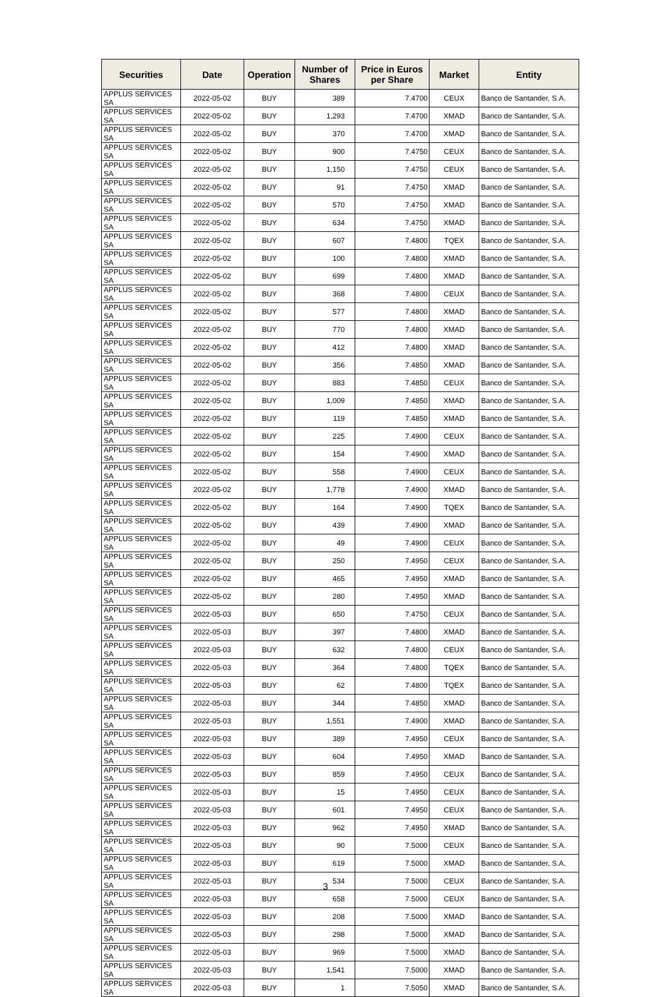| Securities | Date | Operation | Number of Shares | Price in Euros per Share | Market | Entity |
| --- | --- | --- | --- | --- | --- | --- |
| APPLUS SERVICES SA | 2022-05-02 | BUY | 389 | 7.4700 | CEUX | Banco de Santander, S.A. |
| APPLUS SERVICES SA | 2022-05-02 | BUY | 1,293 | 7.4700 | XMAD | Banco de Santander, S.A. |
| APPLUS SERVICES SA | 2022-05-02 | BUY | 370 | 7.4700 | XMAD | Banco de Santander, S.A. |
| APPLUS SERVICES SA | 2022-05-02 | BUY | 900 | 7.4750 | CEUX | Banco de Santander, S.A. |
| APPLUS SERVICES SA | 2022-05-02 | BUY | 1,150 | 7.4750 | CEUX | Banco de Santander, S.A. |
| APPLUS SERVICES SA | 2022-05-02 | BUY | 91 | 7.4750 | XMAD | Banco de Santander, S.A. |
| APPLUS SERVICES SA | 2022-05-02 | BUY | 570 | 7.4750 | XMAD | Banco de Santander, S.A. |
| APPLUS SERVICES SA | 2022-05-02 | BUY | 634 | 7.4750 | XMAD | Banco de Santander, S.A. |
| APPLUS SERVICES SA | 2022-05-02 | BUY | 607 | 7.4800 | TQEX | Banco de Santander, S.A. |
| APPLUS SERVICES SA | 2022-05-02 | BUY | 100 | 7.4800 | XMAD | Banco de Santander, S.A. |
| APPLUS SERVICES SA | 2022-05-02 | BUY | 699 | 7.4800 | XMAD | Banco de Santander, S.A. |
| APPLUS SERVICES SA | 2022-05-02 | BUY | 368 | 7.4800 | CEUX | Banco de Santander, S.A. |
| APPLUS SERVICES SA | 2022-05-02 | BUY | 577 | 7.4800 | XMAD | Banco de Santander, S.A. |
| APPLUS SERVICES SA | 2022-05-02 | BUY | 770 | 7.4800 | XMAD | Banco de Santander, S.A. |
| APPLUS SERVICES SA | 2022-05-02 | BUY | 412 | 7.4800 | XMAD | Banco de Santander, S.A. |
| APPLUS SERVICES SA | 2022-05-02 | BUY | 356 | 7.4850 | XMAD | Banco de Santander, S.A. |
| APPLUS SERVICES SA | 2022-05-02 | BUY | 883 | 7.4850 | CEUX | Banco de Santander, S.A. |
| APPLUS SERVICES SA | 2022-05-02 | BUY | 1,009 | 7.4850 | XMAD | Banco de Santander, S.A. |
| APPLUS SERVICES SA | 2022-05-02 | BUY | 119 | 7.4850 | XMAD | Banco de Santander, S.A. |
| APPLUS SERVICES SA | 2022-05-02 | BUY | 225 | 7.4900 | CEUX | Banco de Santander, S.A. |
| APPLUS SERVICES SA | 2022-05-02 | BUY | 154 | 7.4900 | XMAD | Banco de Santander, S.A. |
| APPLUS SERVICES SA | 2022-05-02 | BUY | 558 | 7.4900 | CEUX | Banco de Santander, S.A. |
| APPLUS SERVICES SA | 2022-05-02 | BUY | 1,778 | 7.4900 | XMAD | Banco de Santander, S.A. |
| APPLUS SERVICES SA | 2022-05-02 | BUY | 164 | 7.4900 | TQEX | Banco de Santander, S.A. |
| APPLUS SERVICES SA | 2022-05-02 | BUY | 439 | 7.4900 | XMAD | Banco de Santander, S.A. |
| APPLUS SERVICES SA | 2022-05-02 | BUY | 49 | 7.4900 | CEUX | Banco de Santander, S.A. |
| APPLUS SERVICES SA | 2022-05-02 | BUY | 250 | 7.4950 | CEUX | Banco de Santander, S.A. |
| APPLUS SERVICES SA | 2022-05-02 | BUY | 465 | 7.4950 | XMAD | Banco de Santander, S.A. |
| APPLUS SERVICES SA | 2022-05-02 | BUY | 280 | 7.4950 | XMAD | Banco de Santander, S.A. |
| APPLUS SERVICES SA | 2022-05-03 | BUY | 650 | 7.4750 | CEUX | Banco de Santander, S.A. |
| APPLUS SERVICES SA | 2022-05-03 | BUY | 397 | 7.4800 | XMAD | Banco de Santander, S.A. |
| APPLUS SERVICES SA | 2022-05-03 | BUY | 632 | 7.4800 | CEUX | Banco de Santander, S.A. |
| APPLUS SERVICES SA | 2022-05-03 | BUY | 364 | 7.4800 | TQEX | Banco de Santander, S.A. |
| APPLUS SERVICES SA | 2022-05-03 | BUY | 62 | 7.4800 | TQEX | Banco de Santander, S.A. |
| APPLUS SERVICES SA | 2022-05-03 | BUY | 344 | 7.4850 | XMAD | Banco de Santander, S.A. |
| APPLUS SERVICES SA | 2022-05-03 | BUY | 1,551 | 7.4900 | XMAD | Banco de Santander, S.A. |
| APPLUS SERVICES SA | 2022-05-03 | BUY | 389 | 7.4950 | CEUX | Banco de Santander, S.A. |
| APPLUS SERVICES SA | 2022-05-03 | BUY | 604 | 7.4950 | XMAD | Banco de Santander, S.A. |
| APPLUS SERVICES SA | 2022-05-03 | BUY | 859 | 7.4950 | CEUX | Banco de Santander, S.A. |
| APPLUS SERVICES SA | 2022-05-03 | BUY | 15 | 7.4950 | CEUX | Banco de Santander, S.A. |
| APPLUS SERVICES SA | 2022-05-03 | BUY | 601 | 7.4950 | CEUX | Banco de Santander, S.A. |
| APPLUS SERVICES SA | 2022-05-03 | BUY | 962 | 7.4950 | XMAD | Banco de Santander, S.A. |
| APPLUS SERVICES SA | 2022-05-03 | BUY | 90 | 7.5000 | CEUX | Banco de Santander, S.A. |
| APPLUS SERVICES SA | 2022-05-03 | BUY | 619 | 7.5000 | XMAD | Banco de Santander, S.A. |
| APPLUS SERVICES SA | 2022-05-03 | BUY | 534 | 7.5000 | CEUX | Banco de Santander, S.A. |
| APPLUS SERVICES SA | 2022-05-03 | BUY | 658 | 7.5000 | CEUX | Banco de Santander, S.A. |
| APPLUS SERVICES SA | 2022-05-03 | BUY | 208 | 7.5000 | XMAD | Banco de Santander, S.A. |
| APPLUS SERVICES SA | 2022-05-03 | BUY | 298 | 7.5000 | XMAD | Banco de Santander, S.A. |
| APPLUS SERVICES SA | 2022-05-03 | BUY | 969 | 7.5000 | XMAD | Banco de Santander, S.A. |
| APPLUS SERVICES SA | 2022-05-03 | BUY | 1,541 | 7.5000 | XMAD | Banco de Santander, S.A. |
| APPLUS SERVICES SA | 2022-05-03 | BUY | 1 | 7.5050 | XMAD | Banco de Santander, S.A. |
3